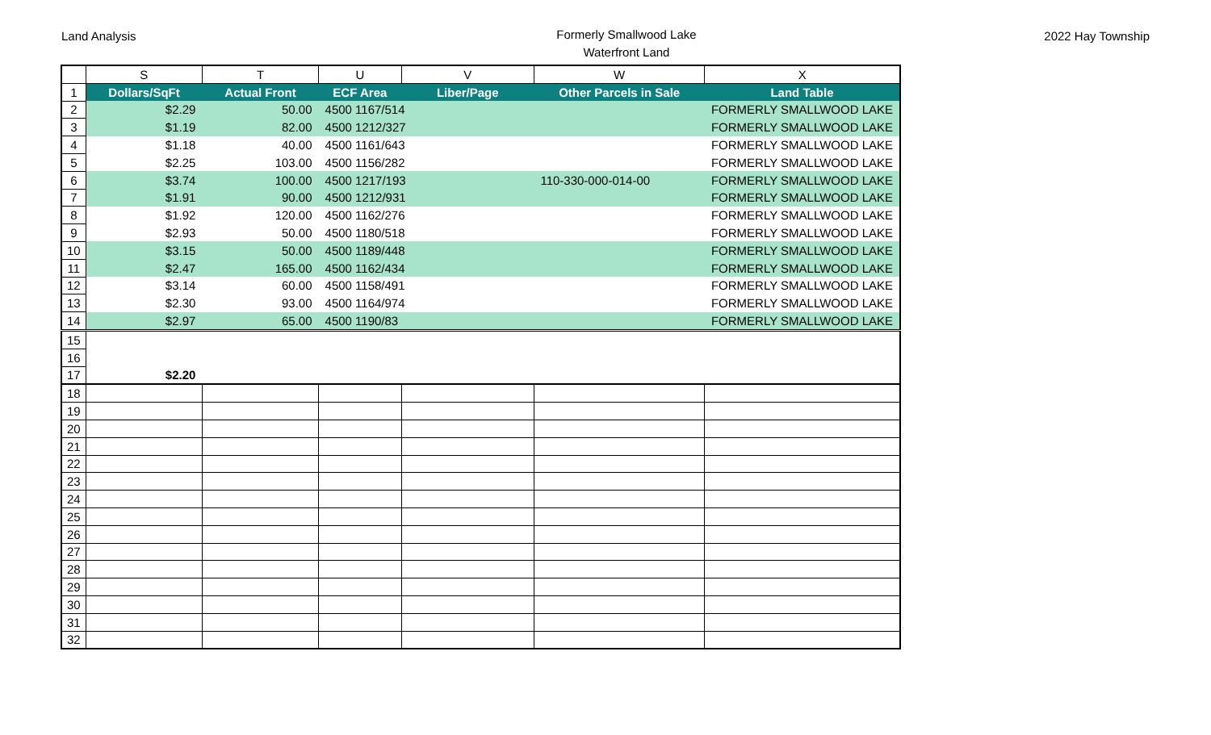Land Analysis
Formerly Smallwood Lake
Waterfront Land
2022 Hay Township
| | S | T | U | V | W | X |
| --- | --- | --- | --- | --- | --- | --- |
| 1 | Dollars/SqFt | Actual Front | ECF Area | Liber/Page | Other Parcels in Sale | Land Table |
| 2 | $2.29 | 50.00 | 4500 1167/514 | | | FORMERLY SMALLWOOD LAKE |
| 3 | $1.19 | 82.00 | 4500 1212/327 | | | FORMERLY SMALLWOOD LAKE |
| 4 | $1.18 | 40.00 | 4500 1161/643 | | | FORMERLY SMALLWOOD LAKE |
| 5 | $2.25 | 103.00 | 4500 1156/282 | | | FORMERLY SMALLWOOD LAKE |
| 6 | $3.74 | 100.00 | 4500 1217/193 | | 110-330-000-014-00 | FORMERLY SMALLWOOD LAKE |
| 7 | $1.91 | 90.00 | 4500 1212/931 | | | FORMERLY SMALLWOOD LAKE |
| 8 | $1.92 | 120.00 | 4500 1162/276 | | | FORMERLY SMALLWOOD LAKE |
| 9 | $2.93 | 50.00 | 4500 1180/518 | | | FORMERLY SMALLWOOD LAKE |
| 10 | $3.15 | 50.00 | 4500 1189/448 | | | FORMERLY SMALLWOOD LAKE |
| 11 | $2.47 | 165.00 | 4500 1162/434 | | | FORMERLY SMALLWOOD LAKE |
| 12 | $3.14 | 60.00 | 4500 1158/491 | | | FORMERLY SMALLWOOD LAKE |
| 13 | $2.30 | 93.00 | 4500 1164/974 | | | FORMERLY SMALLWOOD LAKE |
| 14 | $2.97 | 65.00 | 4500 1190/83 | | | FORMERLY SMALLWOOD LAKE |
| 15 | | | | | | |
| 16 | | | | | | |
| 17 | $2.20 | | | | | |
| 18 | | | | | | |
| 19 | | | | | | |
| 20 | | | | | | |
| 21 | | | | | | |
| 22 | | | | | | |
| 23 | | | | | | |
| 24 | | | | | | |
| 25 | | | | | | |
| 26 | | | | | | |
| 27 | | | | | | |
| 28 | | | | | | |
| 29 | | | | | | |
| 30 | | | | | | |
| 31 | | | | | | |
| 32 | | | | | | |